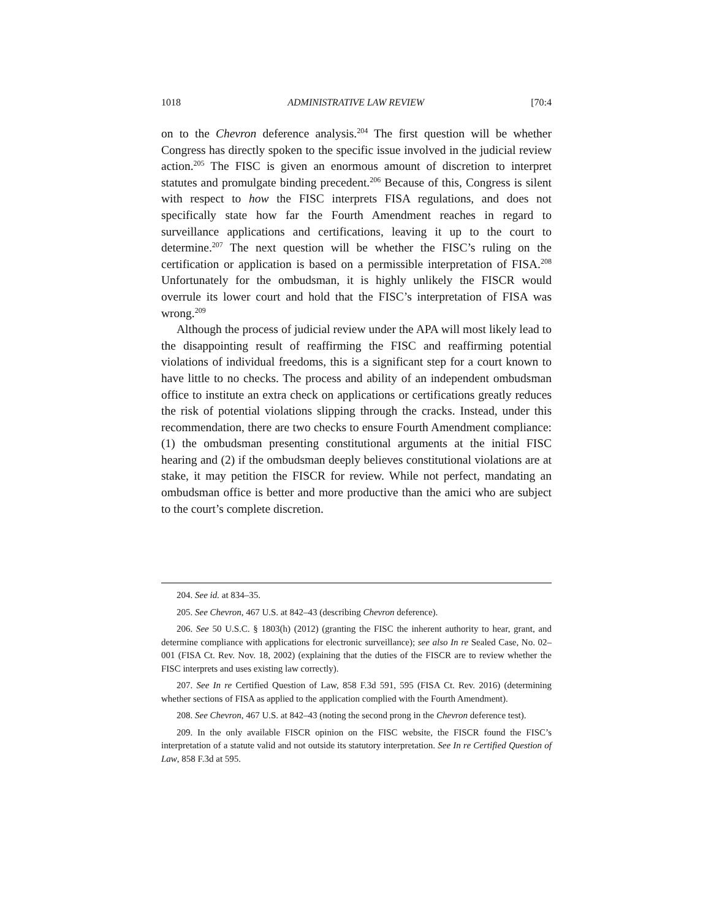1018 ADMINISTRATIVE LAW REVIEW [70:4
on to the Chevron deference analysis.<sup>204</sup> The first question will be whether Congress has directly spoken to the specific issue involved in the judicial review action.<sup>205</sup> The FISC is given an enormous amount of discretion to interpret statutes and promulgate binding precedent.<sup>206</sup> Because of this, Congress is silent with respect to how the FISC interprets FISA regulations, and does not specifically state how far the Fourth Amendment reaches in regard to surveillance applications and certifications, leaving it up to the court to determine.<sup>207</sup> The next question will be whether the FISC’s ruling on the certification or application is based on a permissible interpretation of FISA.<sup>208</sup> Unfortunately for the ombudsman, it is highly unlikely the FISCR would overrule its lower court and hold that the FISC’s interpretation of FISA was wrong.<sup>209</sup>
Although the process of judicial review under the APA will most likely lead to the disappointing result of reaffirming the FISC and reaffirming potential violations of individual freedoms, this is a significant step for a court known to have little to no checks. The process and ability of an independent ombudsman office to institute an extra check on applications or certifications greatly reduces the risk of potential violations slipping through the cracks. Instead, under this recommendation, there are two checks to ensure Fourth Amendment compliance: (1) the ombudsman presenting constitutional arguments at the initial FISC hearing and (2) if the ombudsman deeply believes constitutional violations are at stake, it may petition the FISCR for review. While not perfect, mandating an ombudsman office is better and more productive than the amici who are subject to the court’s complete discretion.
204. See id. at 834–35.
205. See Chevron, 467 U.S. at 842–43 (describing Chevron deference).
206. See 50 U.S.C. § 1803(h) (2012) (granting the FISC the inherent authority to hear, grant, and determine compliance with applications for electronic surveillance); see also In re Sealed Case, No. 02–001 (FISA Ct. Rev. Nov. 18, 2002) (explaining that the duties of the FISCR are to review whether the FISC interprets and uses existing law correctly).
207. See In re Certified Question of Law, 858 F.3d 591, 595 (FISA Ct. Rev. 2016) (determining whether sections of FISA as applied to the application complied with the Fourth Amendment).
208. See Chevron, 467 U.S. at 842–43 (noting the second prong in the Chevron deference test).
209. In the only available FISCR opinion on the FISC website, the FISCR found the FISC’s interpretation of a statute valid and not outside its statutory interpretation. See In re Certified Question of Law, 858 F.3d at 595.